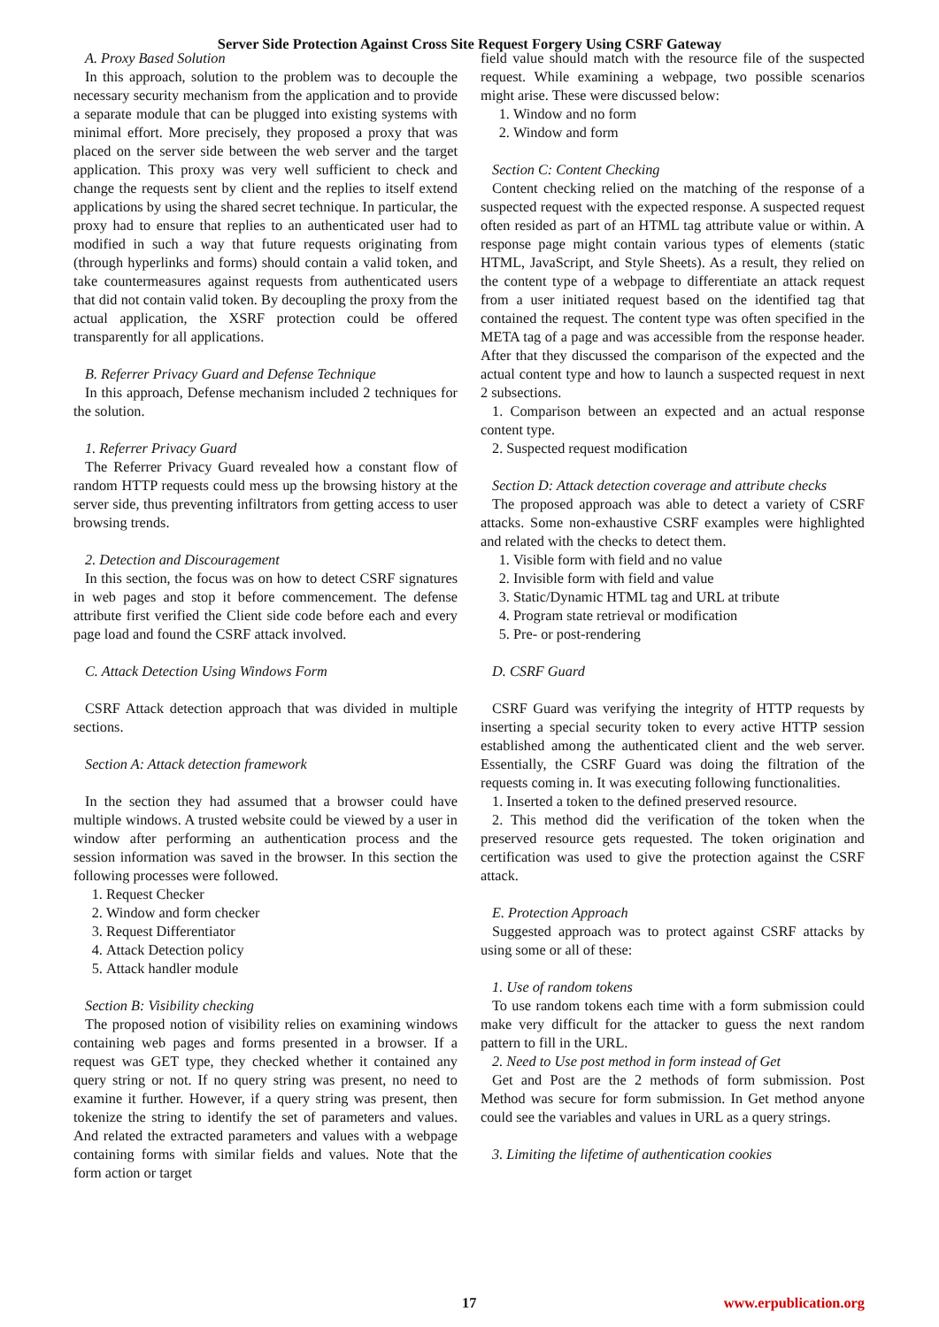Server Side Protection Against Cross Site Request Forgery Using CSRF Gateway
A. Proxy Based Solution
In this approach, solution to the problem was to decouple the necessary security mechanism from the application and to provide a separate module that can be plugged into existing systems with minimal effort. More precisely, they proposed a proxy that was placed on the server side between the web server and the target application. This proxy was very well sufficient to check and change the requests sent by client and the replies to itself extend applications by using the shared secret technique. In particular, the proxy had to ensure that replies to an authenticated user had to modified in such a way that future requests originating from (through hyperlinks and forms) should contain a valid token, and take countermeasures against requests from authenticated users that did not contain valid token. By decoupling the proxy from the actual application, the XSRF protection could be offered transparently for all applications.
B. Referrer Privacy Guard and Defense Technique
In this approach, Defense mechanism included 2 techniques for the solution.
1. Referrer Privacy Guard
The Referrer Privacy Guard revealed how a constant flow of random HTTP requests could mess up the browsing history at the server side, thus preventing infiltrators from getting access to user browsing trends.
2. Detection and Discouragement
In this section, the focus was on how to detect CSRF signatures in web pages and stop it before commencement. The defense attribute first verified the Client side code before each and every page load and found the CSRF attack involved.
C. Attack Detection Using Windows Form
CSRF Attack detection approach that was divided in multiple sections.
Section A: Attack detection framework
In the section they had assumed that a browser could have multiple windows. A trusted website could be viewed by a user in window after performing an authentication process and the session information was saved in the browser. In this section the following processes were followed.
1. Request Checker
2. Window and form checker
3. Request Differentiator
4. Attack Detection policy
5. Attack handler module
Section B: Visibility checking
The proposed notion of visibility relies on examining windows containing web pages and forms presented in a browser. If a request was GET type, they checked whether it contained any query string or not. If no query string was present, no need to examine it further. However, if a query string was present, then tokenize the string to identify the set of parameters and values. And related the extracted parameters and values with a webpage containing forms with similar fields and values. Note that the form action or target
field value should match with the resource file of the suspected request. While examining a webpage, two possible scenarios might arise. These were discussed below:
1. Window and no form
2. Window and form
Section C: Content Checking
Content checking relied on the matching of the response of a suspected request with the expected response. A suspected request often resided as part of an HTML tag attribute value or within. A response page might contain various types of elements (static HTML, JavaScript, and Style Sheets). As a result, they relied on the content type of a webpage to differentiate an attack request from a user initiated request based on the identified tag that contained the request. The content type was often specified in the META tag of a page and was accessible from the response header. After that they discussed the comparison of the expected and the actual content type and how to launch a suspected request in next 2 subsections.
1. Comparison between an expected and an actual response content type.
2. Suspected request modification
Section D: Attack detection coverage and attribute checks
The proposed approach was able to detect a variety of CSRF attacks. Some non-exhaustive CSRF examples were highlighted and related with the checks to detect them.
1. Visible form with field and no value
2. Invisible form with field and value
3. Static/Dynamic HTML tag and URL at tribute
4. Program state retrieval or modification
5. Pre- or post-rendering
D. CSRF Guard
CSRF Guard was verifying the integrity of HTTP requests by inserting a special security token to every active HTTP session established among the authenticated client and the web server. Essentially, the CSRF Guard was doing the filtration of the requests coming in. It was executing following functionalities.
1. Inserted a token to the defined preserved resource.
2. This method did the verification of the token when the preserved resource gets requested. The token origination and certification was used to give the protection against the CSRF attack.
E. Protection Approach
Suggested approach was to protect against CSRF attacks by using some or all of these:
1. Use of random tokens
To use random tokens each time with a form submission could make very difficult for the attacker to guess the next random pattern to fill in the URL.
2. Need to Use post method in form instead of Get
Get and Post are the 2 methods of form submission. Post Method was secure for form submission. In Get method anyone could see the variables and values in URL as a query strings.
3. Limiting the lifetime of authentication cookies
17 www.erpublication.org